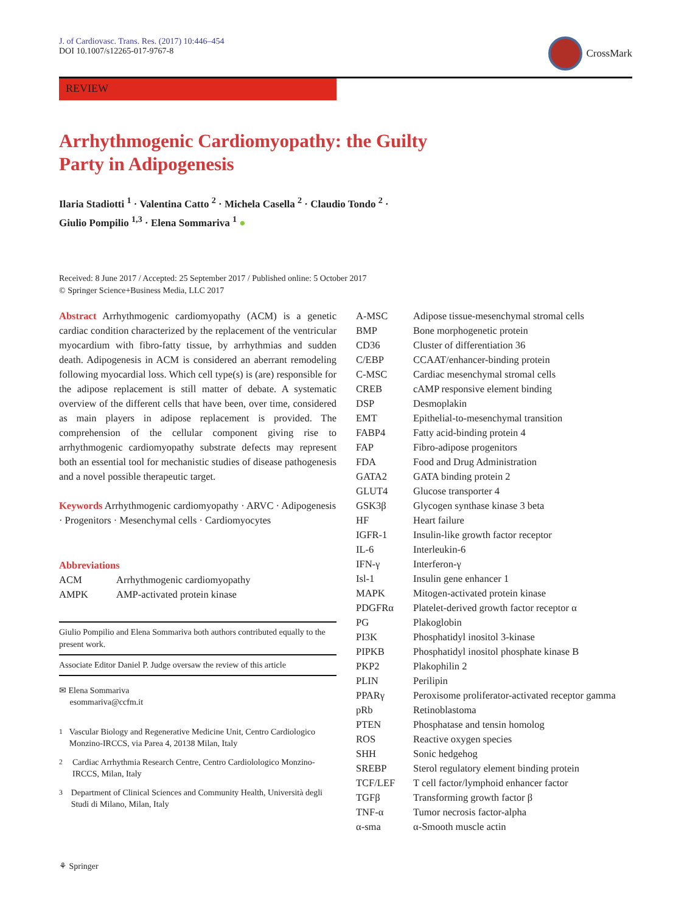J. of Cardiovasc. Trans. Res. (2017) 10:446–454
DOI 10.1007/s12265-017-9767-8
CrossMark
REVIEW
Arrhythmogenic Cardiomyopathy: the Guilty Party in Adipogenesis
Ilaria Stadiotti <sup>1</sup> · Valentina Catto <sup>2</sup> · Michela Casella <sup>2</sup> · Claudio Tondo <sup>2</sup> ·
Giulio Pompilio <sup>1,3</sup> · Elena Sommariva <sup>1</sup> ●
Received: 8 June 2017 / Accepted: 25 September 2017 / Published online: 5 October 2017
© Springer Science+Business Media, LLC 2017
Abstract Arrhythmogenic cardiomyopathy (ACM) is a genetic cardiac condition characterized by the replacement of the ventricular myocardium with fibro-fatty tissue, by arrhythmias and sudden death. Adipogenesis in ACM is considered an aberrant remodeling following myocardial loss. Which cell type(s) is (are) responsible for the adipose replacement is still matter of debate. A systematic overview of the different cells that have been, over time, considered as main players in adipose replacement is provided. The comprehension of the cellular component giving rise to arrhythmogenic cardiomyopathy substrate defects may represent both an essential tool for mechanistic studies of disease pathogenesis and a novel possible therapeutic target.
Keywords Arrhythmogenic cardiomyopathy · ARVC · Adipogenesis · Progenitors · Mesenchymal cells · Cardiomyocytes
Abbreviations
| ACM | Arrhythmogenic cardiomyopathy |
| AMPK | AMP-activated protein kinase |
Giulio Pompilio and Elena Sommariva both authors contributed equally to the present work.
Associate Editor Daniel P. Judge oversaw the review of this article
✉ Elena Sommariva
esommariva@ccfm.it
<sup>1</sup> Vascular Biology and Regenerative Medicine Unit, Centro Cardiologico Monzino-IRCCS, via Parea 4, 20138 Milan, Italy
<sup>2</sup> Cardiac Arrhythmia Research Centre, Centro Cardiolologico Monzino-IRCCS, Milan, Italy
<sup>3</sup> Department of Clinical Sciences and Community Health, Università degli Studi di Milano, Milan, Italy
| A-MSC | Adipose tissue-mesenchymal stromal cells |
| BMP | Bone morphogenetic protein |
| CD36 | Cluster of differentiation 36 |
| C/EBP | CCAAT/enhancer-binding protein |
| C-MSC | Cardiac mesenchymal stromal cells |
| CREB | cAMP responsive element binding |
| DSP | Desmoplakin |
| EMT | Epithelial-to-mesenchymal transition |
| FABP4 | Fatty acid-binding protein 4 |
| FAP | Fibro-adipose progenitors |
| FDA | Food and Drug Administration |
| GATA2 | GATA binding protein 2 |
| GLUT4 | Glucose transporter 4 |
| GSK3β | Glycogen synthase kinase 3 beta |
| HF | Heart failure |
| IGFR-1 | Insulin-like growth factor receptor |
| IL-6 | Interleukin-6 |
| IFN-γ | Interferon-γ |
| Isl-1 | Insulin gene enhancer 1 |
| MAPK | Mitogen-activated protein kinase |
| PDGFRα | Platelet-derived growth factor receptor α |
| PG | Plakoglobin |
| PI3K | Phosphatidyl inositol 3-kinase |
| PIPKB | Phosphatidyl inositol phosphate kinase B |
| PKP2 | Plakophilin 2 |
| PLIN | Perilipin |
| PPARγ | Peroxisome proliferator-activated receptor gamma |
| pRb | Retinoblastoma |
| PTEN | Phosphatase and tensin homolog |
| ROS | Reactive oxygen species |
| SHH | Sonic hedgehog |
| SREBP | Sterol regulatory element binding protein |
| TCF/LEF | T cell factor/lymphoid enhancer factor |
| TGFβ | Transforming growth factor β |
| TNF-α | Tumor necrosis factor-alpha |
| α-sma | α-Smooth muscle actin |
⚘ Springer